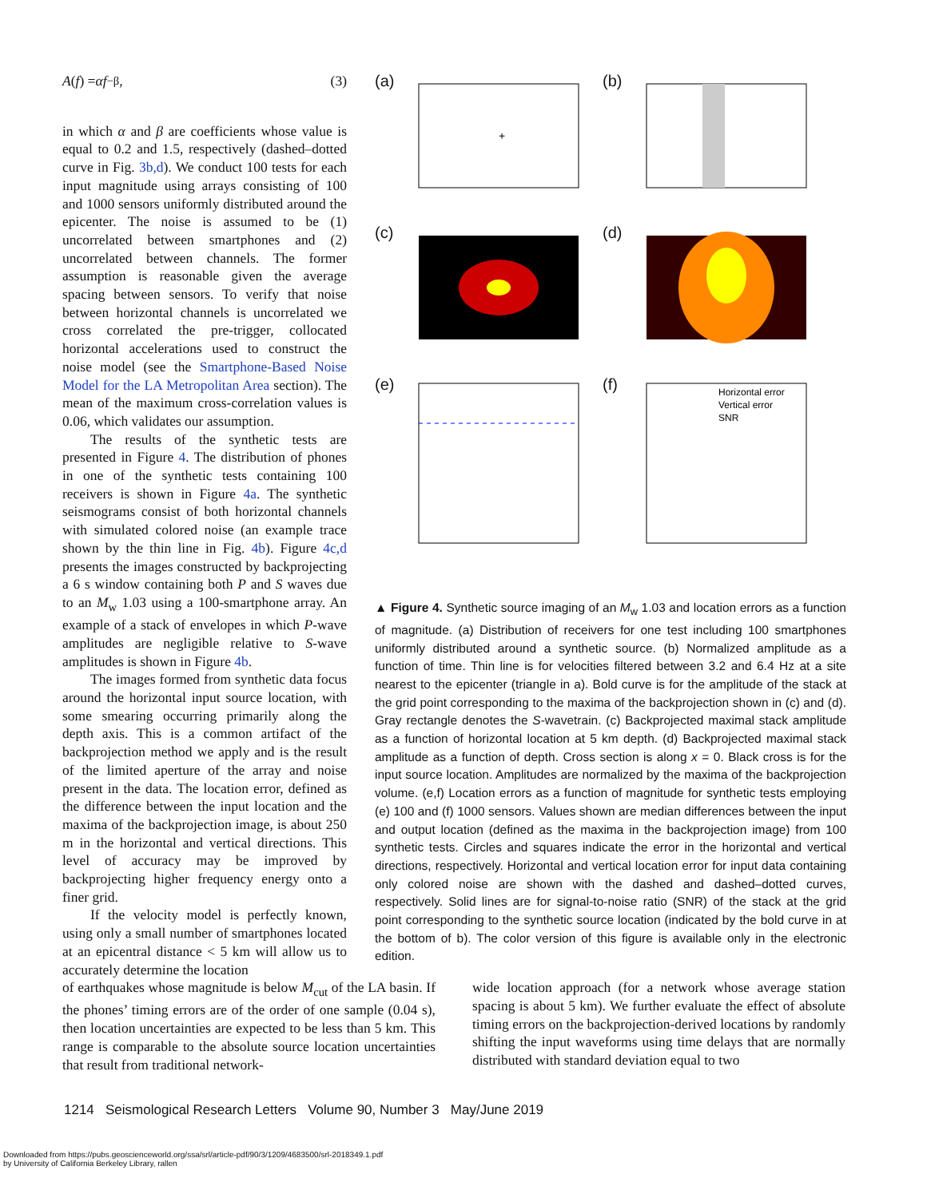A (f) = αf<sup>−β</sup>, (3)
in which α and β are coefficients whose value is equal to 0.2 and 1.5, respectively (dashed–dotted curve in Fig. 3b,d). We conduct 100 tests for each input magnitude using arrays consisting of 100 and 1000 sensors uniformly distributed around the epicenter. The noise is assumed to be (1) uncorrelated between smartphones and (2) uncorrelated between channels. The former assumption is reasonable given the average spacing between sensors. To verify that noise between horizontal channels is uncorrelated we cross correlated the pre-trigger, collocated horizontal accelerations used to construct the noise model (see the Smartphone-Based Noise Model for the LA Metropolitan Area section). The mean of the maximum cross-correlation values is 0.06, which validates our assumption.
The results of the synthetic tests are presented in Figure 4. The distribution of phones in one of the synthetic tests containing 100 receivers is shown in Figure 4a. The synthetic seismograms consist of both horizontal channels with simulated colored noise (an example trace shown by the thin line in Fig. 4b). Figure 4c,d presents the images constructed by backprojecting a 6 s window containing both P and S waves due to an M<sub>w</sub> 1.03 using a 100-smartphone array. An example of a stack of envelopes in which P-wave amplitudes are negligible relative to S-wave amplitudes is shown in Figure 4b.
The images formed from synthetic data focus around the horizontal input source location, with some smearing occurring primarily along the depth axis. This is a common artifact of the backprojection method we apply and is the result of the limited aperture of the array and noise present in the data. The location error, defined as the difference between the input location and the maxima of the backprojection image, is about 250 m in the horizontal and vertical directions. This level of accuracy may be improved by backprojecting higher frequency energy onto a finer grid.
If the velocity model is perfectly known, using only a small number of smartphones located at an epicentral distance < 5 km will allow us to accurately determine the location
(a)
+
(b) (c) (d)
(e)
(f)
Horizontal error
Vertical error
SNR
▲ Figure 4. Synthetic source imaging of an M<sub>w</sub> 1.03 and location errors as a function of magnitude. (a) Distribution of receivers for one test including 100 smartphones uniformly distributed around a synthetic source. (b) Normalized amplitude as a function of time. Thin line is for velocities filtered between 3.2 and 6.4 Hz at a site nearest to the epicenter (triangle in a). Bold curve is for the amplitude of the stack at the grid point corresponding to the maxima of the backprojection shown in (c) and (d). Gray rectangle denotes the S-wavetrain. (c) Backprojected maximal stack amplitude as a function of horizontal location at 5 km depth. (d) Backprojected maximal stack amplitude as a function of depth. Cross section is along x = 0. Black cross is for the input source location. Amplitudes are normalized by the maxima of the backprojection volume. (e,f) Location errors as a function of magnitude for synthetic tests employing (e) 100 and (f) 1000 sensors. Values shown are median differences between the input and output location (defined as the maxima in the backprojection image) from 100 synthetic tests. Circles and squares indicate the error in the horizontal and vertical directions, respectively. Horizontal and vertical location error for input data containing only colored noise are shown with the dashed and dashed–dotted curves, respectively. Solid lines are for signal-to-noise ratio (SNR) of the stack at the grid point corresponding to the synthetic source location (indicated by the bold curve in at the bottom of b). The color version of this figure is available only in the electronic edition.
of earthquakes whose magnitude is below M<sub>cut</sub> of the LA basin. If the phones’ timing errors are of the order of one sample (0.04 s), then location uncertainties are expected to be less than 5 km. This range is comparable to the absolute source location uncertainties that result from traditional network-
wide location approach (for a network whose average station spacing is about 5 km). We further evaluate the effect of absolute timing errors on the backprojection-derived locations by randomly shifting the input waveforms using time delays that are normally distributed with standard deviation equal to two
1214 Seismological Research Letters Volume 90, Number 3 May/June 2019
Downloaded from https://pubs.geoscienceworld.org/ssa/srl/article-pdf/90/3/1209/4683500/srl-2018349.1.pdf
by University of California Berkeley Library, rallen